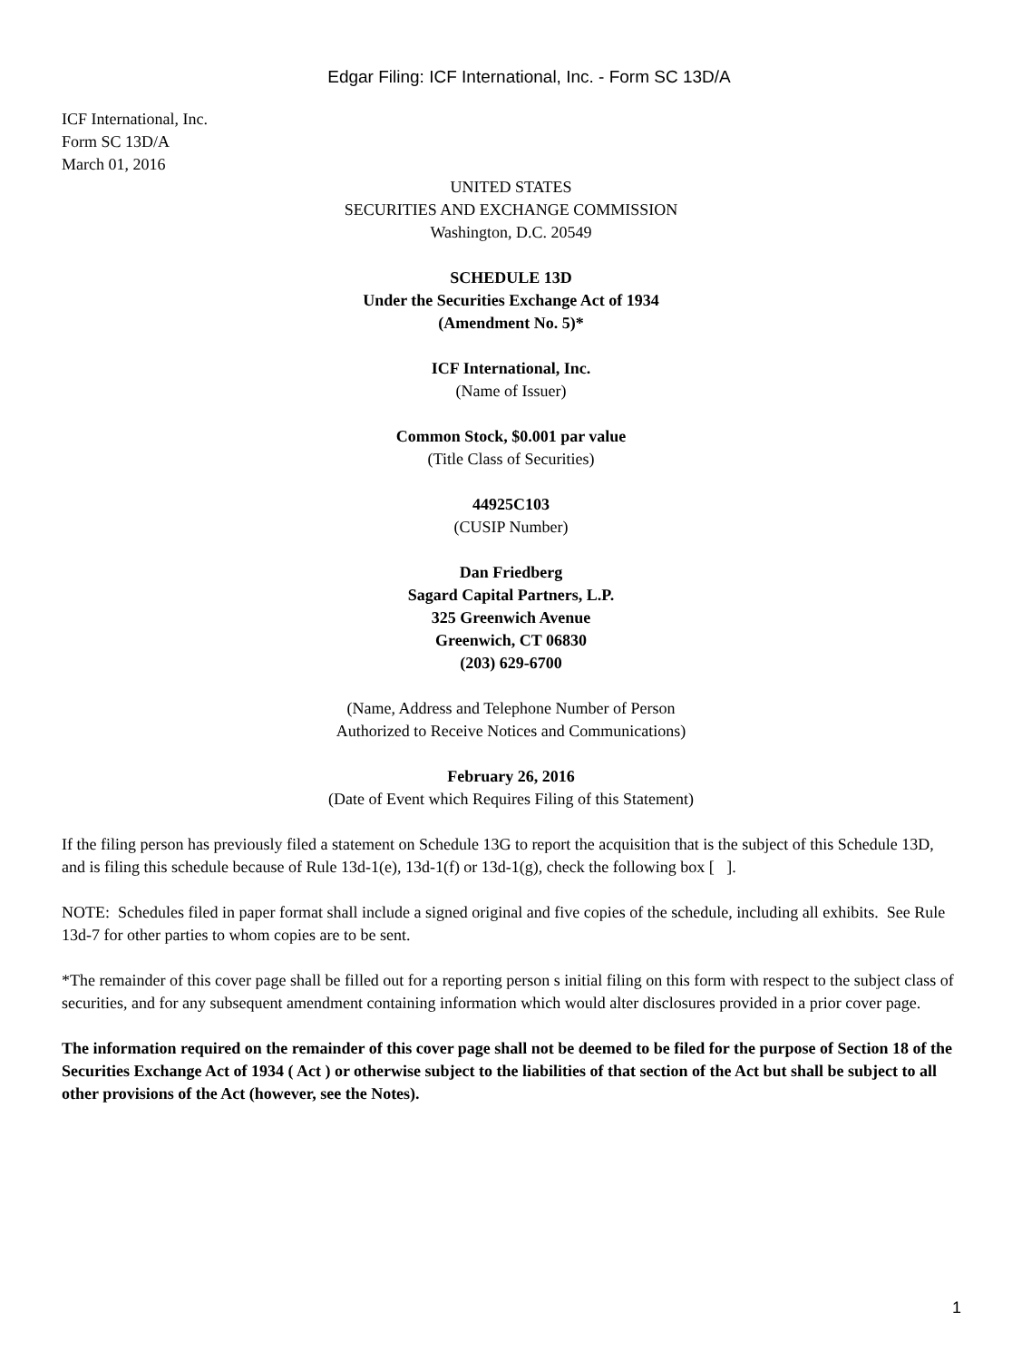Edgar Filing: ICF International, Inc. - Form SC 13D/A
ICF International, Inc.
Form SC 13D/A
March 01, 2016
UNITED STATES
SECURITIES AND EXCHANGE COMMISSION
Washington, D.C. 20549
SCHEDULE 13D
Under the Securities Exchange Act of 1934
(Amendment No. 5)*
ICF International, Inc.
(Name of Issuer)
Common Stock, $0.001 par value
(Title Class of Securities)
44925C103
(CUSIP Number)
Dan Friedberg
Sagard Capital Partners, L.P.
325 Greenwich Avenue
Greenwich, CT 06830
(203) 629-6700
(Name, Address and Telephone Number of Person
Authorized to Receive Notices and Communications)
February 26, 2016
(Date of Event which Requires Filing of this Statement)
If the filing person has previously filed a statement on Schedule 13G to report the acquisition that is the subject of this Schedule 13D, and is filing this schedule because of Rule 13d-1(e), 13d-1(f) or 13d-1(g), check the following box [ ].
NOTE: Schedules filed in paper format shall include a signed original and five copies of the schedule, including all exhibits. See Rule 13d-7 for other parties to whom copies are to be sent.
*The remainder of this cover page shall be filled out for a reporting person s initial filing on this form with respect to the subject class of securities, and for any subsequent amendment containing information which would alter disclosures provided in a prior cover page.
The information required on the remainder of this cover page shall not be deemed to be filed for the purpose of Section 18 of the Securities Exchange Act of 1934 ( Act ) or otherwise subject to the liabilities of that section of the Act but shall be subject to all other provisions of the Act (however, see the Notes).
1